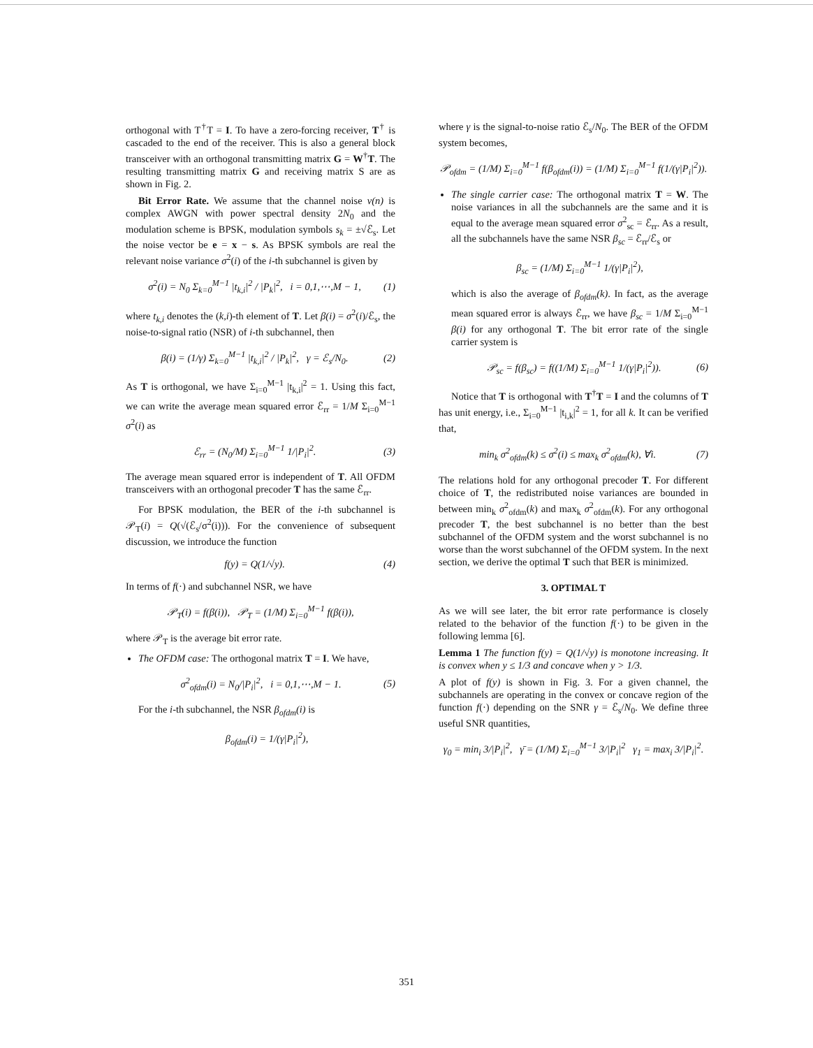orthogonal with T<sup>†</sup>T = I. To have a zero-forcing receiver, T<sup>†</sup> is cascaded to the end of the receiver. This is also a general block transceiver with an orthogonal transmitting matrix G = W<sup>†</sup>T. The resulting transmitting matrix G and receiving matrix S are as shown in Fig. 2.
Bit Error Rate. We assume that the channel noise ν(n) is complex AWGN with power spectral density 2N<sub>0</sub> and the modulation scheme is BPSK, modulation symbols s<sub>k</sub> = ±√ℰ<sub>s</sub>. Let the noise vector be e = x − s. As BPSK symbols are real the relevant noise variance σ<sup>2</sup>(i) of the i-th subchannel is given by
σ<sup>2</sup>(i) = N<sub>0</sub> Σ<sub>k=0</sub><sup>M−1</sup> |t<sub>k,i</sub>|<sup>2</sup> / |P<sub>k</sub>|<sup>2</sup>, i = 0,1,⋯,M − 1, (1)
where t<sub>k,i</sub> denotes the (k,i)-th element of T. Let β(i) = σ<sup>2</sup>(i)/ℰ<sub>s</sub>, the noise-to-signal ratio (NSR) of i-th subchannel, then
β(i) = (1/γ) Σ<sub>k=0</sub><sup>M−1</sup> |t<sub>k,i</sub>|<sup>2</sup> / |P<sub>k</sub>|<sup>2</sup>, γ = ℰ<sub>s</sub>/N<sub>0</sub>. (2)
As T is orthogonal, we have Σ<sub>i=0</sub><sup>M−1</sup> |t<sub>k,i</sub>|<sup>2</sup> = 1. Using this fact, we can write the average mean squared error ℰ<sub>rr</sub> = 1/M Σ<sub>i=0</sub><sup>M−1</sup> σ<sup>2</sup>(i) as
ℰ<sub>rr</sub> = (N<sub>0</sub>/M) Σ<sub>i=0</sub><sup>M−1</sup> 1/|P<sub>i</sub>|<sup>2</sup>. (3)
The average mean squared error is independent of T. All OFDM transceivers with an orthogonal precoder T has the same ℰ<sub>rr</sub>.
For BPSK modulation, the BER of the i-th subchannel is 𝒫<sub>T</sub>(i) = Q(√(ℰ<sub>s</sub>/σ<sup>2</sup>(i))). For the convenience of subsequent discussion, we introduce the function
f(y) = Q(1/√y). (4)
In terms of f(·) and subchannel NSR, we have
𝒫<sub>T</sub>(i) = f(β(i)), 𝒫<sub>T</sub> = (1/M) Σ<sub>i=0</sub><sup>M−1</sup> f(β(i)),
where 𝒫<sub>T</sub> is the average bit error rate.
The OFDM case: The orthogonal matrix T = I. We have,
σ<sup>2</sup><sub>ofdm</sub>(i) = N<sub>0</sub>/|P<sub>i</sub>|<sup>2</sup>, i = 0,1,⋯,M − 1. (5)
For the i-th subchannel, the NSR β<sub>ofdm</sub>(i) is
β<sub>ofdm</sub>(i) = 1/(γ|P<sub>i</sub>|<sup>2</sup>),
where γ is the signal-to-noise ratio ℰ<sub>s</sub>/N<sub>0</sub>. The BER of the OFDM system becomes,
𝒫<sub>ofdm</sub> = (1/M) Σ<sub>i=0</sub><sup>M−1</sup> f(β<sub>ofdm</sub>(i)) = (1/M) Σ<sub>i=0</sub><sup>M−1</sup> f(1/(γ|P<sub>i</sub>|<sup>2</sup>)).
The single carrier case: The orthogonal matrix T = W. The noise variances in all the subchannels are the same and it is equal to the average mean squared error σ<sup>2</sup><sub>sc</sub> = ℰ<sub>rr</sub>. As a result, all the subchannels have the same NSR β<sub>sc</sub> = ℰ<sub>rr</sub>/ℰ<sub>s</sub> or
β<sub>sc</sub> = (1/M) Σ<sub>i=0</sub><sup>M−1</sup> 1/(γ|P<sub>i</sub>|<sup>2</sup>),
which is also the average of β<sub>ofdm</sub>(k). In fact, as the average mean squared error is always ℰ<sub>rr</sub>, we have β<sub>sc</sub> = 1/M Σ<sub>i=0</sub><sup>M−1</sup> β(i) for any orthogonal T. The bit error rate of the single carrier system is
𝒫<sub>sc</sub> = f(β<sub>sc</sub>) = f((1/M) Σ<sub>i=0</sub><sup>M−1</sup> 1/(γ|P<sub>i</sub>|<sup>2</sup>)). (6)
Notice that T is orthogonal with T<sup>†</sup>T = I and the columns of T has unit energy, i.e., Σ<sub>i=0</sub><sup>M−1</sup> |t<sub>i,k</sub>|<sup>2</sup> = 1, for all k. It can be verified that,
min<sub>k</sub> σ<sup>2</sup><sub>ofdm</sub>(k) ≤ σ<sup>2</sup>(i) ≤ max<sub>k</sub> σ<sup>2</sup><sub>ofdm</sub>(k), ∀i. (7)
The relations hold for any orthogonal precoder T. For different choice of T, the redistributed noise variances are bounded in between min<sub>k</sub> σ<sup>2</sup><sub>ofdm</sub>(k) and max<sub>k</sub> σ<sup>2</sup><sub>ofdm</sub>(k). For any orthogonal precoder T, the best subchannel is no better than the best subchannel of the OFDM system and the worst subchannel is no worse than the worst subchannel of the OFDM system. In the next section, we derive the optimal T such that BER is minimized.
3. OPTIMAL T
As we will see later, the bit error rate performance is closely related to the behavior of the function f(·) to be given in the following lemma [6].
Lemma 1 The function f(y) = Q(1/√y) is monotone increasing. It is convex when y ≤ 1/3 and concave when y > 1/3.
A plot of f(y) is shown in Fig. 3. For a given channel, the subchannels are operating in the convex or concave region of the function f(·) depending on the SNR γ = ℰ<sub>s</sub>/N<sub>0</sub>. We define three useful SNR quantities,
γ<sub>0</sub> = min<sub>i</sub> 3/|P<sub>i</sub>|<sup>2</sup>, γ̄ = (1/M) Σ<sub>i=0</sub><sup>M−1</sup> 3/|P<sub>i</sub>|<sup>2</sup> γ<sub>1</sub> = max<sub>i</sub> 3/|P<sub>i</sub>|<sup>2</sup>.
351